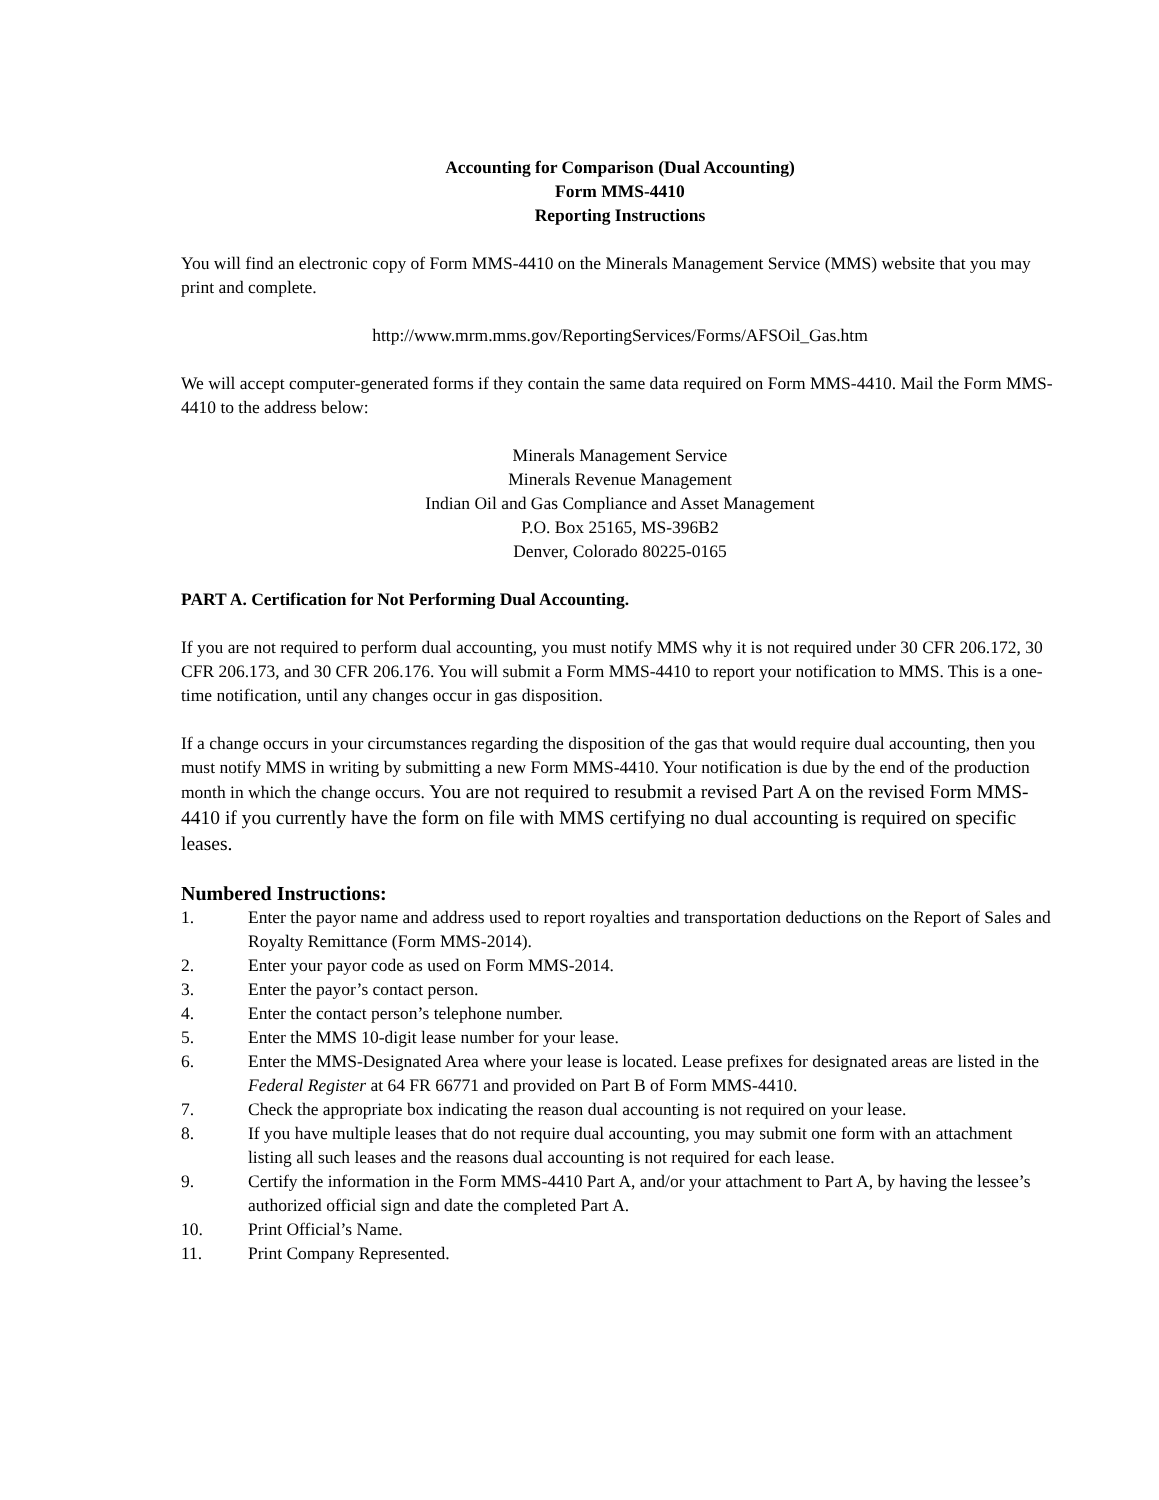Accounting for Comparison (Dual Accounting)
Form MMS-4410
Reporting Instructions
You will find an electronic copy of Form MMS-4410 on the Minerals Management Service (MMS) website that you may print and complete.
http://www.mrm.mms.gov/ReportingServices/Forms/AFSOil_Gas.htm
We will accept computer-generated forms if they contain the same data required on Form MMS-4410. Mail the Form MMS-4410 to the address below:
Minerals Management Service
Minerals Revenue Management
Indian Oil and Gas Compliance and Asset Management
P.O. Box 25165, MS-396B2
Denver, Colorado 80225-0165
PART A. Certification for Not Performing Dual Accounting.
If you are not required to perform dual accounting, you must notify MMS why it is not required under 30 CFR 206.172, 30 CFR 206.173, and 30 CFR 206.176. You will submit a Form MMS-4410 to report your notification to MMS. This is a one-time notification, until any changes occur in gas disposition.
If a change occurs in your circumstances regarding the disposition of the gas that would require dual accounting, then you must notify MMS in writing by submitting a new Form MMS-4410. Your notification is due by the end of the production month in which the change occurs. You are not required to resubmit a revised Part A on the revised Form MMS-4410 if you currently have the form on file with MMS certifying no dual accounting is required on specific leases.
Numbered Instructions:
1. Enter the payor name and address used to report royalties and transportation deductions on the Report of Sales and Royalty Remittance (Form MMS-2014).
2. Enter your payor code as used on Form MMS-2014.
3. Enter the payor’s contact person.
4. Enter the contact person’s telephone number.
5. Enter the MMS 10-digit lease number for your lease.
6. Enter the MMS-Designated Area where your lease is located. Lease prefixes for designated areas are listed in the Federal Register at 64 FR 66771 and provided on Part B of Form MMS-4410.
7. Check the appropriate box indicating the reason dual accounting is not required on your lease.
8. If you have multiple leases that do not require dual accounting, you may submit one form with an attachment listing all such leases and the reasons dual accounting is not required for each lease.
9. Certify the information in the Form MMS-4410 Part A, and/or your attachment to Part A, by having the lessee’s authorized official sign and date the completed Part A.
10. Print Official’s Name.
11. Print Company Represented.